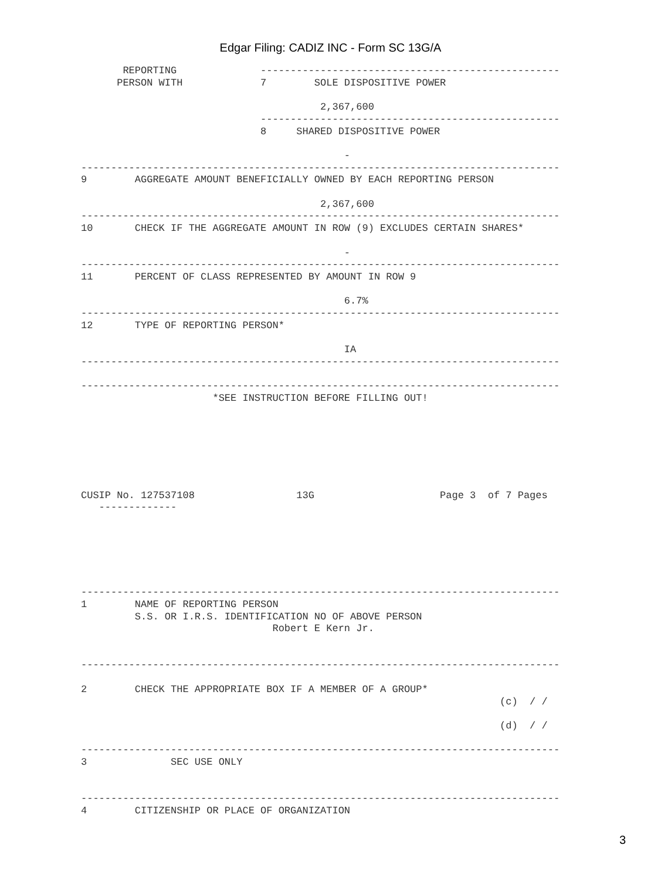Edgar Filing: CADIZ INC - Form SC 13G/A
       REPORTING              --------------------------------------------------
      PERSON WITH             7        SOLE DISPOSITIVE POWER

                                        2,367,600
                              --------------------------------------------------
                              8     SHARED DISPOSITIVE POWER

                                            -
--------------------------------------------------------------------------------
9        AGGREGATE AMOUNT BENEFICIALLY OWNED BY EACH REPORTING PERSON

                                        2,367,600
--------------------------------------------------------------------------------
10       CHECK IF THE AGGREGATE AMOUNT IN ROW (9) EXCLUDES CERTAIN SHARES*

                                            -
--------------------------------------------------------------------------------
11       PERCENT OF CLASS REPRESENTED BY AMOUNT IN ROW 9

                                            6.7%
--------------------------------------------------------------------------------
12       TYPE OF REPORTING PERSON*

                                            IA
--------------------------------------------------------------------------------

--------------------------------------------------------------------------------
                      *SEE INSTRUCTION BEFORE FILLING OUT!







CUSIP No. 127537108                 13G                     Page 3  of 7 Pages
   -------------






--------------------------------------------------------------------------------
1        NAME OF REPORTING PERSON
         S.S. OR I.R.S. IDENTIFICATION NO OF ABOVE PERSON
                                Robert E Kern Jr.


--------------------------------------------------------------------------------

2        CHECK THE APPROPRIATE BOX IF A MEMBER OF A GROUP*
                                                                      (c)  / /

                                                                      (d)  / /

--------------------------------------------------------------------------------
3              SEC USE ONLY


--------------------------------------------------------------------------------
4        CITIZENSHIP OR PLACE OF ORGANIZATION
3